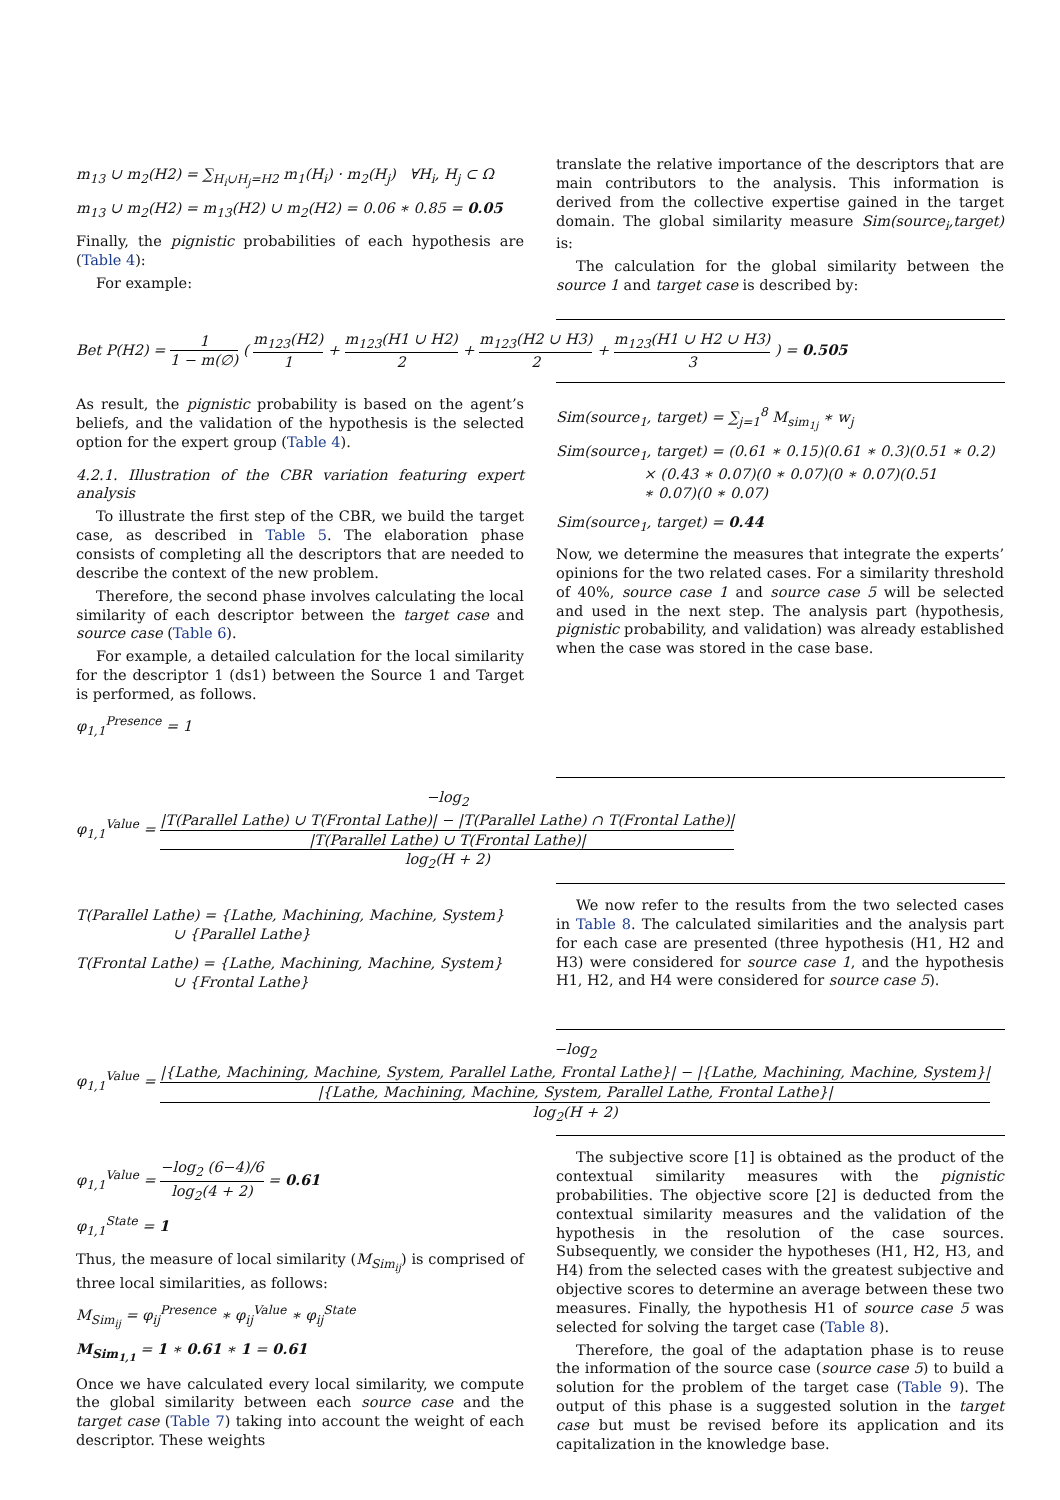m<sub>13</sub> ∪ m<sub>2</sub>(H2) = ∑<sub>H<sub>i</sub>∪H<sub>j</sub>=H2</sub> m<sub>1</sub>(H<sub>i</sub>) · m<sub>2</sub>(H<sub>j</sub>) ∀H<sub>i</sub>, H<sub>j</sub> ⊂ Ω
m<sub>13</sub> ∪ m<sub>2</sub>(H2) = m<sub>13</sub>(H2) ∪ m<sub>2</sub>(H2) = 0.06 ∗ 0.85 = 0.05
Finally, the pignistic probabilities of each hypothesis are (Table 4):
For example:
translate the relative importance of the descriptors that are main contributors to the analysis. This information is derived from the collective expertise gained in the target domain. The global similarity measure Sim(source<sub>i</sub>,target) is:
The calculation for the global similarity between the source 1 and target case is described by:
Bet P(H2) = 1 1 − m(∅) ( m<sub>123</sub>(H2) 1 + m<sub>123</sub>(H1 ∪ H2) 2 + m<sub>123</sub>(H2 ∪ H3) 2 + m<sub>123</sub>(H1 ∪ H2 ∪ H3) 3 ) = 0.505
As result, the pignistic probability is based on the agent’s beliefs, and the validation of the hypothesis is the selected option for the expert group (Table 4).
4.2.1. Illustration of the CBR variation featuring expert analysis
To illustrate the first step of the CBR, we build the target case, as described in Table 5. The elaboration phase consists of completing all the descriptors that are needed to describe the context of the new problem.
Therefore, the second phase involves calculating the local similarity of each descriptor between the target case and source case (Table 6).
For example, a detailed calculation for the local similarity for the descriptor 1 (ds1) between the Source 1 and Target is performed, as follows.
φ<sub>1,1</sub><sup>Presence</sup> = 1
Sim(source<sub>1</sub>, target) = ∑<sub>j=1</sub><sup>8</sup> M<sub>sim<sub>1j</sub></sub> ∗ w<sub>j</sub>
Sim(source<sub>1</sub>, target) = (0.61 ∗ 0.15)(0.61 ∗ 0.3)(0.51 ∗ 0.2)
× (0.43 ∗ 0.07)(0 ∗ 0.07)(0 ∗ 0.07)(0.51
∗ 0.07)(0 ∗ 0.07)
Sim(source<sub>1</sub>, target) = 0.44
Now, we determine the measures that integrate the experts’ opinions for the two related cases. For a similarity threshold of 40%, source case 1 and source case 5 will be selected and used in the next step. The analysis part (hypothesis, pignistic probability, and validation) was already established when the case was stored in the case base.
φ<sub>1,1</sub><sup>Value</sup> = −log<sub>2</sub>
|T(Parallel Lathe) ∪ T(Frontal Lathe)| − |T(Parallel Lathe) ∩ T(Frontal Lathe)|
|T(Parallel Lathe) ∪ T(Frontal Lathe)| log<sub>2</sub>(H + 2)
T(Parallel Lathe) = {Lathe, Machining, Machine, System}
∪ {Parallel Lathe}
T(Frontal Lathe) = {Lathe, Machining, Machine, System}
∪ {Frontal Lathe}
We now refer to the results from the two selected cases in Table 8. The calculated similarities and the analysis part for each case are presented (three hypothesis (H1, H2 and H3) were considered for source case 1, and the hypothesis H1, H2, and H4 were considered for source case 5).
φ<sub>1,1</sub><sup>Value</sup> = −log<sub>2</sub>
|{Lathe, Machining, Machine, System, Parallel Lathe, Frontal Lathe}| − |{Lathe, Machining, Machine, System}|
|{Lathe, Machining, Machine, System, Parallel Lathe, Frontal Lathe}| log<sub>2</sub>(H + 2)
φ<sub>1,1</sub><sup>Value</sup> = −log<sub>2</sub> (6−4)/6 log<sub>2</sub>(4 + 2) = 0.61
φ<sub>1,1</sub><sup>State</sup> = 1
Thus, the measure of local similarity (M<sub>Sim<sub>ij</sub></sub>) is comprised of three local similarities, as follows:
M<sub>Sim<sub>ij</sub></sub> = φ<sub>ij</sub><sup>Presence</sup> ∗ φ<sub>ij</sub><sup>Value</sup> ∗ φ<sub>ij</sub><sup>State</sup>
M<sub>Sim<sub>1,1</sub></sub> = 1 ∗ 0.61 ∗ 1 = 0.61
Once we have calculated every local similarity, we compute the global similarity between each source case and the target case (Table 7) taking into account the weight of each descriptor. These weights
The subjective score [1] is obtained as the product of the contextual similarity measures with the pignistic probabilities. The objective score [2] is deducted from the contextual similarity measures and the validation of the hypothesis in the resolution of the case sources. Subsequently, we consider the hypotheses (H1, H2, H3, and H4) from the selected cases with the greatest subjective and objective scores to determine an average between these two measures. Finally, the hypothesis H1 of source case 5 was selected for solving the target case (Table 8).
Therefore, the goal of the adaptation phase is to reuse the information of the source case (source case 5) to build a solution for the problem of the target case (Table 9). The output of this phase is a suggested solution in the target case but must be revised before its application and its capitalization in the knowledge base.